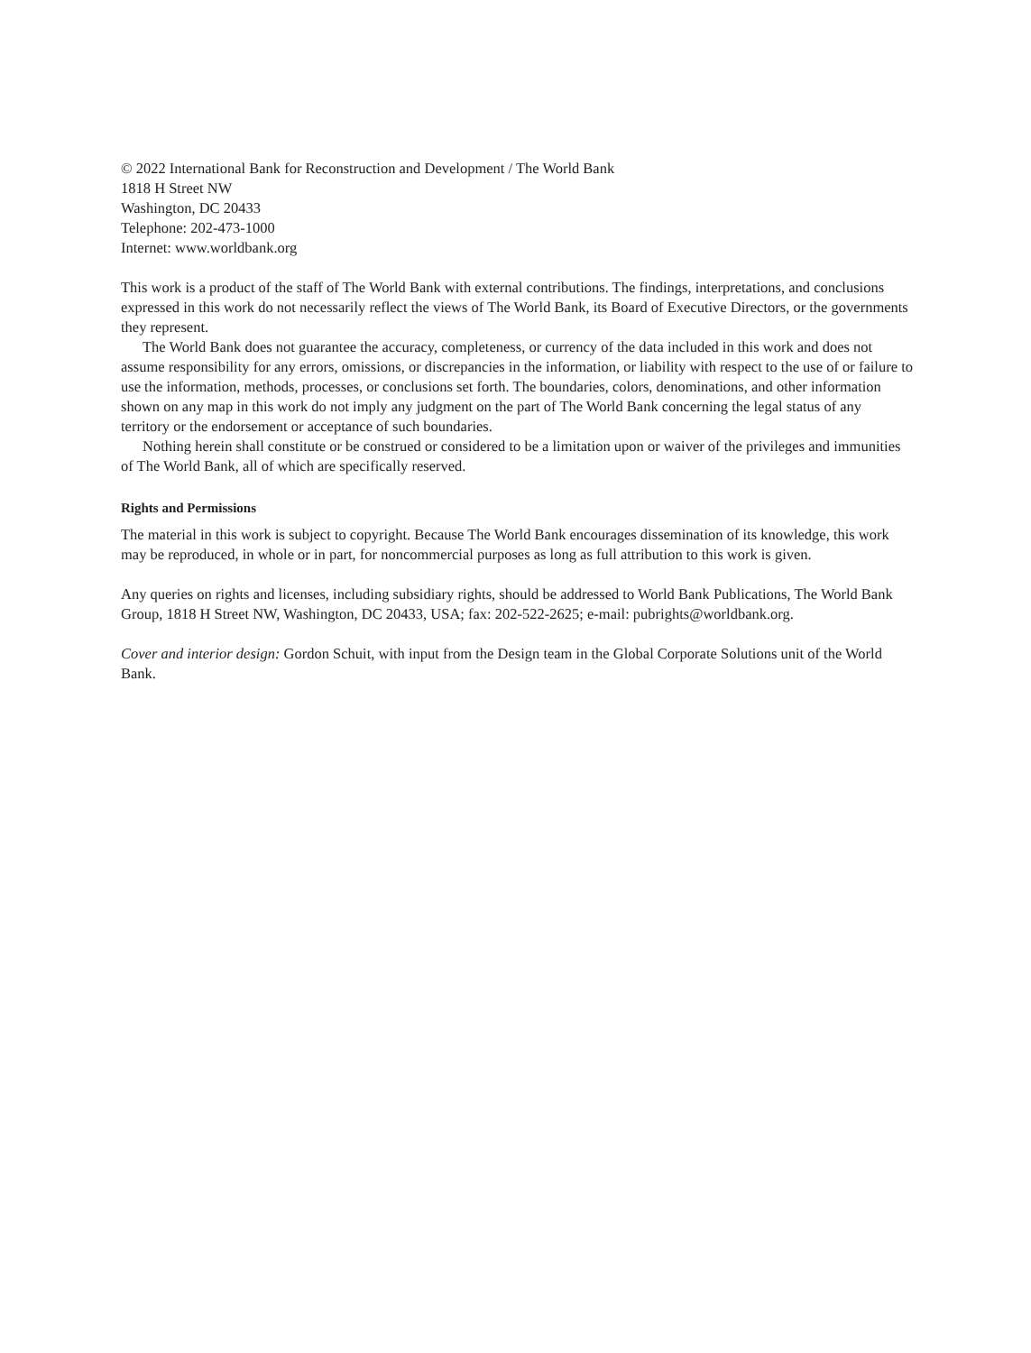© 2022 International Bank for Reconstruction and Development / The World Bank
1818 H Street NW
Washington, DC 20433
Telephone: 202-473-1000
Internet: www.worldbank.org
This work is a product of the staff of The World Bank with external contributions. The findings, interpretations, and conclusions expressed in this work do not necessarily reflect the views of The World Bank, its Board of Executive Directors, or the governments they represent.
The World Bank does not guarantee the accuracy, completeness, or currency of the data included in this work and does not assume responsibility for any errors, omissions, or discrepancies in the information, or liability with respect to the use of or failure to use the information, methods, processes, or conclusions set forth. The boundaries, colors, denominations, and other information shown on any map in this work do not imply any judgment on the part of The World Bank concerning the legal status of any territory or the endorsement or acceptance of such boundaries.
Nothing herein shall constitute or be construed or considered to be a limitation upon or waiver of the privileges and immunities of The World Bank, all of which are specifically reserved.
Rights and Permissions
The material in this work is subject to copyright. Because The World Bank encourages dissemination of its knowledge, this work may be reproduced, in whole or in part, for noncommercial purposes as long as full attribution to this work is given.
Any queries on rights and licenses, including subsidiary rights, should be addressed to World Bank Publications, The World Bank Group, 1818 H Street NW, Washington, DC 20433, USA; fax: 202-522-2625; e-mail: pubrights@worldbank.org.
Cover and interior design: Gordon Schuit, with input from the Design team in the Global Corporate Solutions unit of the World Bank.